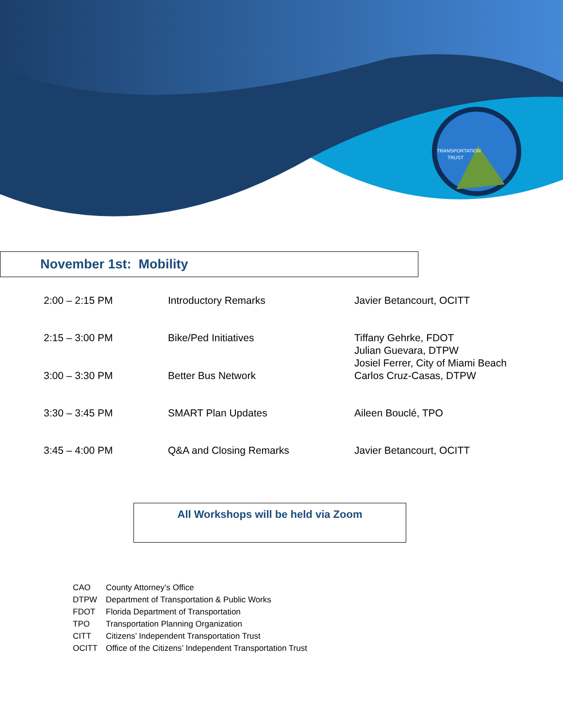TRANSPORTATION
TRUST
November 1st: Mobility
| 2:00 – 2:15 PM | Introductory Remarks | Javier Betancourt, OCITT |
| 2:15 – 3:00 PM | Bike/Ped Initiatives | Tiffany Gehrke, FDOT Julian Guevara, DTPW Josiel Ferrer, City of Miami Beach |
| 3:00 – 3:30 PM | Better Bus Network | Carlos Cruz-Casas, DTPW |
| 3:30 – 3:45 PM | SMART Plan Updates | Aileen Bouclé, TPO |
| 3:45 – 4:00 PM | Q&A and Closing Remarks | Javier Betancourt, OCITT |
All Workshops will be held via Zoom
| CAO | County Attorney’s Office |
| DTPW | Department of Transportation & Public Works |
| FDOT | Florida Department of Transportation |
| TPO | Transportation Planning Organization |
| CITT | Citizens’ Independent Transportation Trust |
| OCITT | Office of the Citizens’ Independent Transportation Trust |